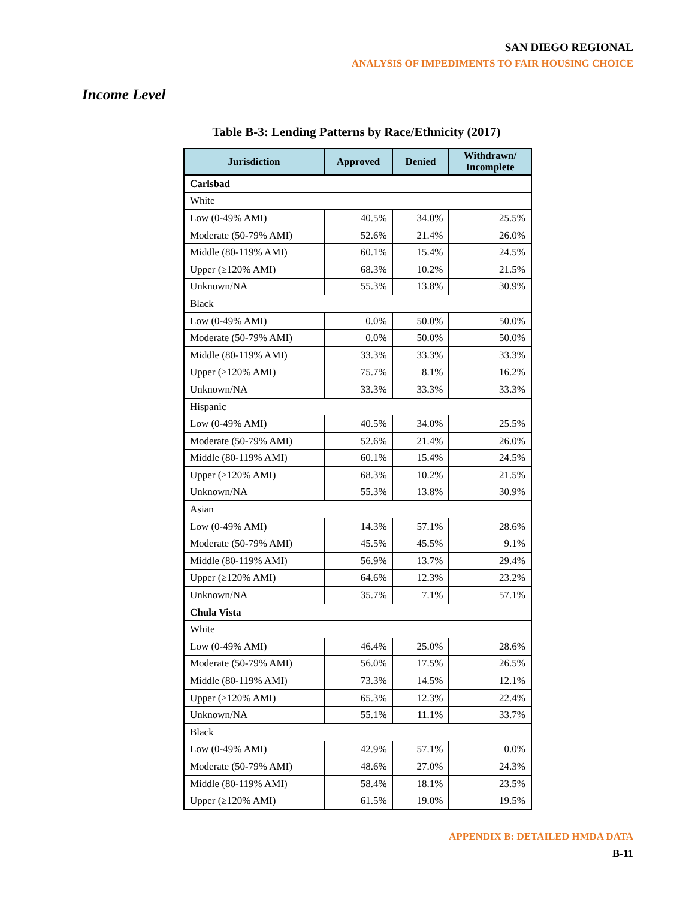SAN DIEGO REGIONAL
ANALYSIS OF IMPEDIMENTS TO FAIR HOUSING CHOICE
Income Level
Table B-3: Lending Patterns by Race/Ethnicity (2017)
| Jurisdiction | Approved | Denied | Withdrawn/ Incomplete |
| --- | --- | --- | --- |
| Carlsbad | | | |
| White | | | |
| Low (0-49% AMI) | 40.5% | 34.0% | 25.5% |
| Moderate (50-79% AMI) | 52.6% | 21.4% | 26.0% |
| Middle (80-119% AMI) | 60.1% | 15.4% | 24.5% |
| Upper (≥120% AMI) | 68.3% | 10.2% | 21.5% |
| Unknown/NA | 55.3% | 13.8% | 30.9% |
| Black | | | |
| Low (0-49% AMI) | 0.0% | 50.0% | 50.0% |
| Moderate (50-79% AMI) | 0.0% | 50.0% | 50.0% |
| Middle (80-119% AMI) | 33.3% | 33.3% | 33.3% |
| Upper (≥120% AMI) | 75.7% | 8.1% | 16.2% |
| Unknown/NA | 33.3% | 33.3% | 33.3% |
| Hispanic | | | |
| Low (0-49% AMI) | 40.5% | 34.0% | 25.5% |
| Moderate (50-79% AMI) | 52.6% | 21.4% | 26.0% |
| Middle (80-119% AMI) | 60.1% | 15.4% | 24.5% |
| Upper (≥120% AMI) | 68.3% | 10.2% | 21.5% |
| Unknown/NA | 55.3% | 13.8% | 30.9% |
| Asian | | | |
| Low (0-49% AMI) | 14.3% | 57.1% | 28.6% |
| Moderate (50-79% AMI) | 45.5% | 45.5% | 9.1% |
| Middle (80-119% AMI) | 56.9% | 13.7% | 29.4% |
| Upper (≥120% AMI) | 64.6% | 12.3% | 23.2% |
| Unknown/NA | 35.7% | 7.1% | 57.1% |
| Chula Vista | | | |
| White | | | |
| Low (0-49% AMI) | 46.4% | 25.0% | 28.6% |
| Moderate (50-79% AMI) | 56.0% | 17.5% | 26.5% |
| Middle (80-119% AMI) | 73.3% | 14.5% | 12.1% |
| Upper (≥120% AMI) | 65.3% | 12.3% | 22.4% |
| Unknown/NA | 55.1% | 11.1% | 33.7% |
| Black | | | |
| Low (0-49% AMI) | 42.9% | 57.1% | 0.0% |
| Moderate (50-79% AMI) | 48.6% | 27.0% | 24.3% |
| Middle (80-119% AMI) | 58.4% | 18.1% | 23.5% |
| Upper (≥120% AMI) | 61.5% | 19.0% | 19.5% |
APPENDIX B: DETAILED HMDA DATA
B-11